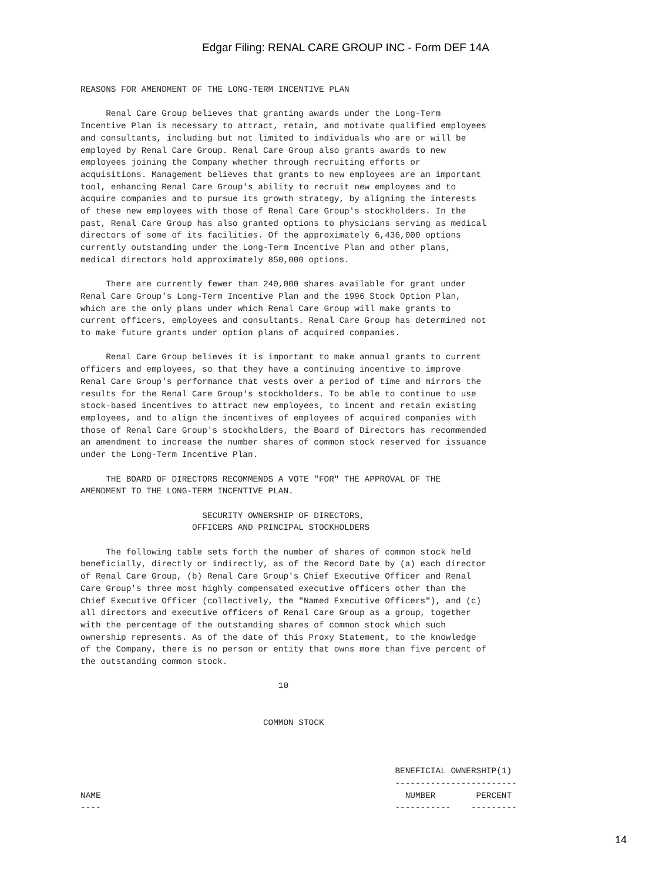Edgar Filing: RENAL CARE GROUP INC - Form DEF 14A
REASONS FOR AMENDMENT OF THE LONG-TERM INCENTIVE PLAN

     Renal Care Group believes that granting awards under the Long-Term
Incentive Plan is necessary to attract, retain, and motivate qualified employees
and consultants, including but not limited to individuals who are or will be
employed by Renal Care Group. Renal Care Group also grants awards to new
employees joining the Company whether through recruiting efforts or
acquisitions. Management believes that grants to new employees are an important
tool, enhancing Renal Care Group's ability to recruit new employees and to
acquire companies and to pursue its growth strategy, by aligning the interests
of these new employees with those of Renal Care Group's stockholders. In the
past, Renal Care Group has also granted options to physicians serving as medical
directors of some of its facilities. Of the approximately 6,436,000 options
currently outstanding under the Long-Term Incentive Plan and other plans,
medical directors hold approximately 850,000 options.

     There are currently fewer than 240,000 shares available for grant under
Renal Care Group's Long-Term Incentive Plan and the 1996 Stock Option Plan,
which are the only plans under which Renal Care Group will make grants to
current officers, employees and consultants. Renal Care Group has determined not
to make future grants under option plans of acquired companies.

     Renal Care Group believes it is important to make annual grants to current
officers and employees, so that they have a continuing incentive to improve
Renal Care Group's performance that vests over a period of time and mirrors the
results for the Renal Care Group's stockholders. To be able to continue to use
stock-based incentives to attract new employees, to incent and retain existing
employees, and to align the incentives of employees of acquired companies with
those of Renal Care Group's stockholders, the Board of Directors has recommended
an amendment to increase the number shares of common stock reserved for issuance
under the Long-Term Incentive Plan.

     THE BOARD OF DIRECTORS RECOMMENDS A VOTE "FOR" THE APPROVAL OF THE
AMENDMENT TO THE LONG-TERM INCENTIVE PLAN.

                        SECURITY OWNERSHIP OF DIRECTORS,
                      OFFICERS AND PRINCIPAL STOCKHOLDERS

     The following table sets forth the number of shares of common stock held
beneficially, directly or indirectly, as of the Record Date by (a) each director
of Renal Care Group, (b) Renal Care Group's Chief Executive Officer and Renal
Care Group's three most highly compensated executive officers other than the
Chief Executive Officer (collectively, the "Named Executive Officers"), and (c)
all directors and executive officers of Renal Care Group as a group, together
with the percentage of the outstanding shares of common stock which such
ownership represents. As of the date of this Proxy Statement, to the knowledge
of the Company, there is no person or entity that owns more than five percent of
the outstanding common stock.

                                       10


                                    COMMON STOCK



                                                              BENEFICIAL OWNERSHIP(1)
                                                              ------------------------
NAME                                                            NUMBER        PERCENT
----                                                          -----------    ---------
14